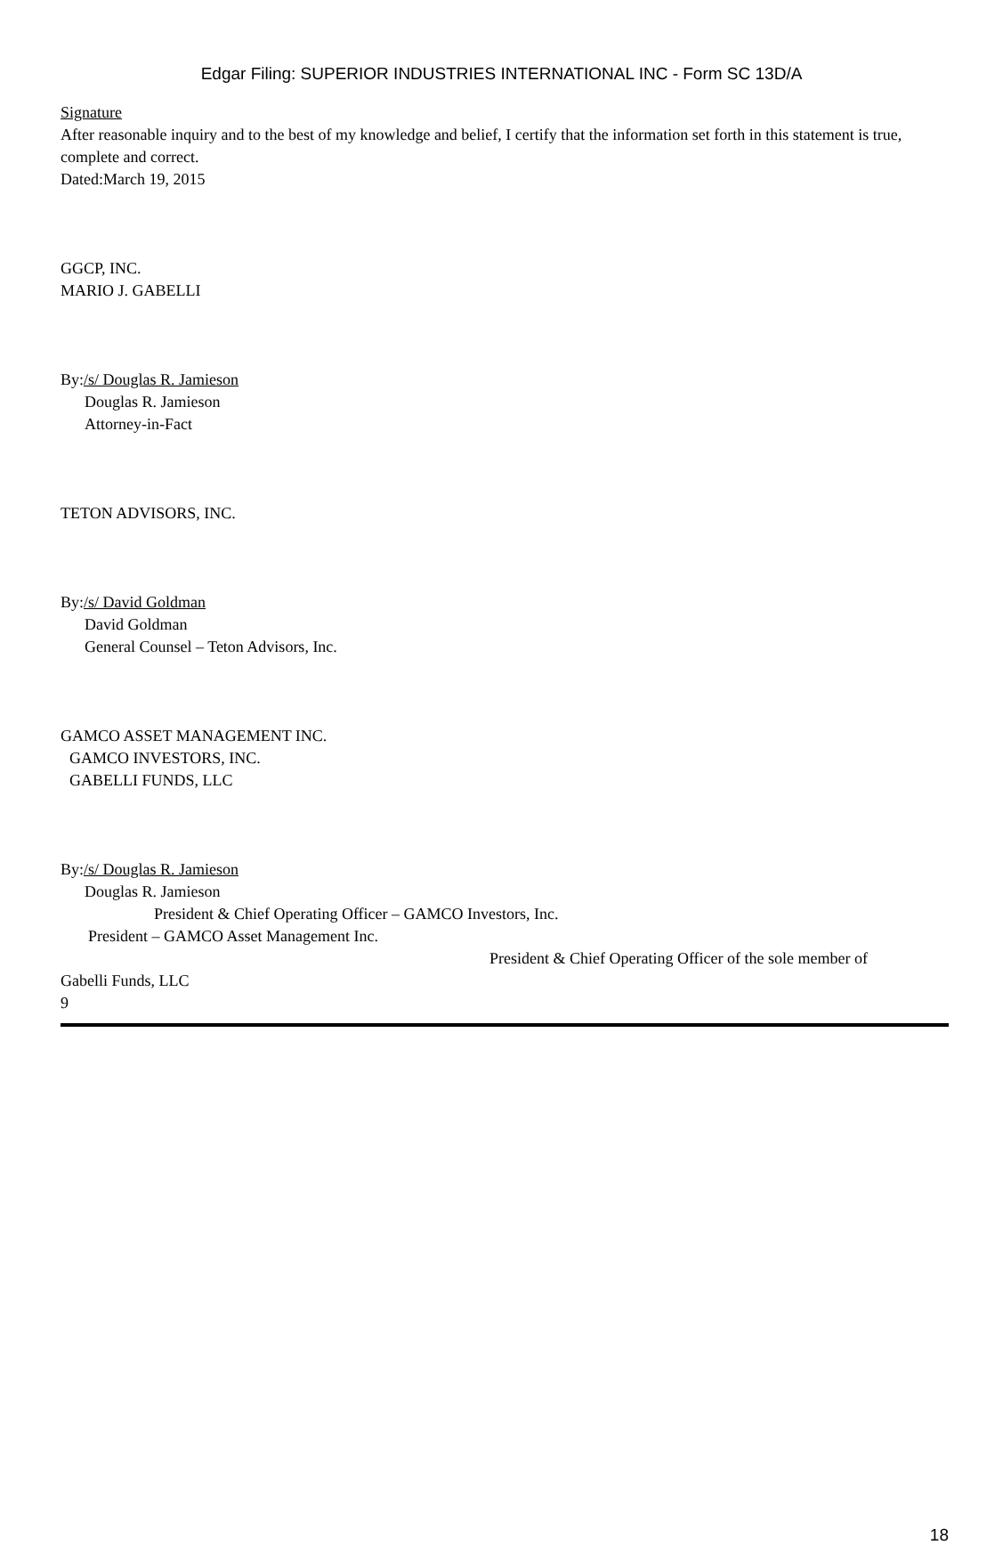Edgar Filing: SUPERIOR INDUSTRIES INTERNATIONAL INC - Form SC 13D/A
Signature
After reasonable inquiry and to the best of my knowledge and belief, I certify that the information set forth in this statement is true, complete and correct.
Dated:March 19, 2015
GGCP, INC.
MARIO J. GABELLI
By:/s/ Douglas R. Jamieson
Douglas R. Jamieson
Attorney-in-Fact
TETON ADVISORS, INC.
By:/s/ David Goldman
David Goldman
General Counsel – Teton Advisors, Inc.
GAMCO ASSET MANAGEMENT INC.
GAMCO INVESTORS, INC.
GABELLI FUNDS, LLC
By:/s/ Douglas R. Jamieson
Douglas R. Jamieson
President & Chief Operating Officer – GAMCO Investors, Inc.
President – GAMCO Asset Management Inc.
President & Chief Operating Officer of the sole member of
Gabelli Funds, LLC
9
18